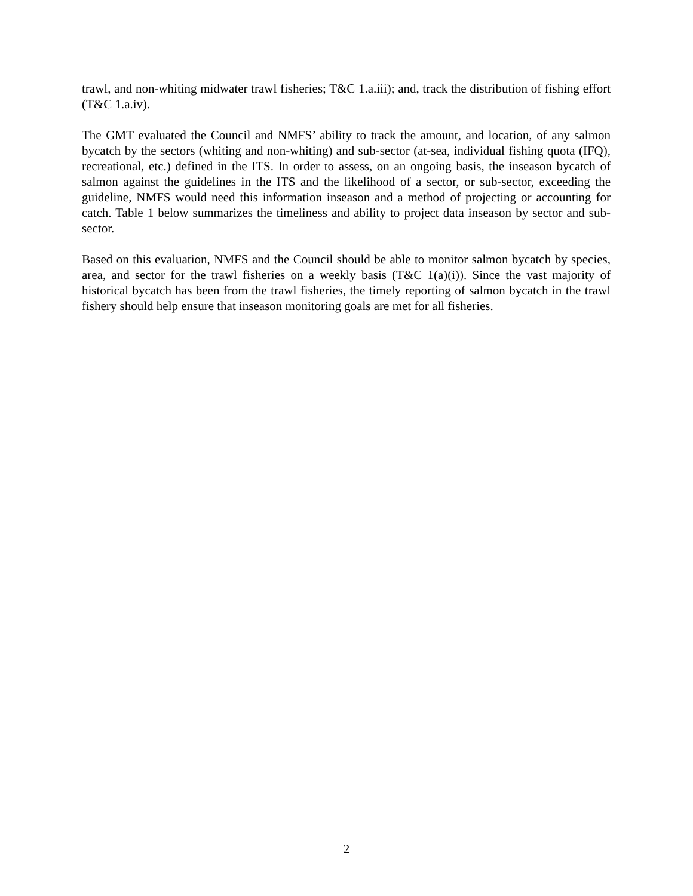trawl, and non-whiting midwater trawl fisheries; T&C 1.a.iii); and, track the distribution of fishing effort (T&C 1.a.iv).
The GMT evaluated the Council and NMFS’ ability to track the amount, and location, of any salmon bycatch by the sectors (whiting and non-whiting) and sub-sector (at-sea, individual fishing quota (IFQ), recreational, etc.) defined in the ITS. In order to assess, on an ongoing basis, the inseason bycatch of salmon against the guidelines in the ITS and the likelihood of a sector, or sub-sector, exceeding the guideline, NMFS would need this information inseason and a method of projecting or accounting for catch. Table 1 below summarizes the timeliness and ability to project data inseason by sector and sub-sector.
Based on this evaluation, NMFS and the Council should be able to monitor salmon bycatch by species, area, and sector for the trawl fisheries on a weekly basis (T&C 1(a)(i)). Since the vast majority of historical bycatch has been from the trawl fisheries, the timely reporting of salmon bycatch in the trawl fishery should help ensure that inseason monitoring goals are met for all fisheries.
2